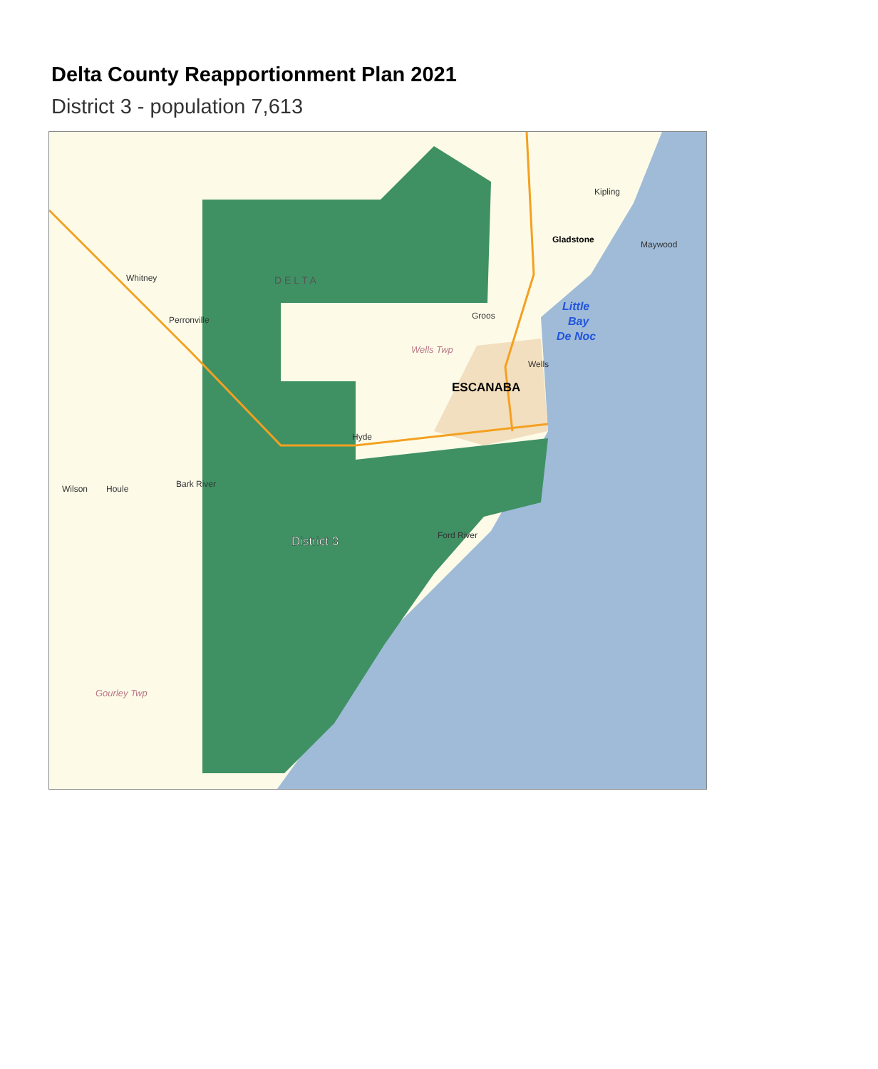Delta County Reapportionment Plan 2021
District 3 - population 7,613
District 3
ESCANABA
Gladstone
Little
Bay
De Noc
D E L T A
Whitney
Perronville
Maywood
Kipling
Wilson
Houle
Bark River
Ford River
Gourley Twp
Wells Twp
Groos
Wells
Hyde